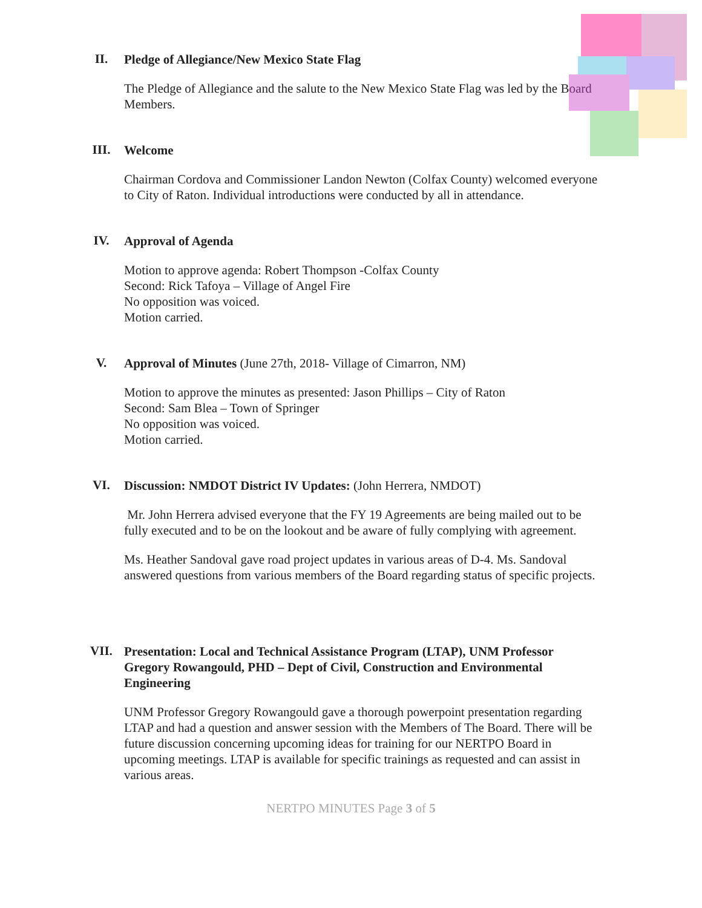II.
Pledge of Allegiance/New Mexico State Flag
The Pledge of Allegiance and the salute to the New Mexico State Flag was led by the Board Members.
III.
Welcome
Chairman Cordova and Commissioner Landon Newton (Colfax County) welcomed everyone to City of Raton. Individual introductions were conducted by all in attendance.
IV.
Approval of Agenda
Motion to approve agenda: Robert Thompson -Colfax County
Second: Rick Tafoya – Village of Angel Fire
No opposition was voiced.
Motion carried.
V.
Approval of Minutes (June 27th, 2018- Village of Cimarron, NM)
Motion to approve the minutes as presented: Jason Phillips – City of Raton
Second: Sam Blea – Town of Springer
No opposition was voiced.
Motion carried.
VI.
Discussion: NMDOT District IV Updates: (John Herrera, NMDOT)
Mr. John Herrera advised everyone that the FY 19 Agreements are being mailed out to be fully executed and to be on the lookout and be aware of fully complying with agreement.
Ms. Heather Sandoval gave road project updates in various areas of D-4. Ms. Sandoval answered questions from various members of the Board regarding status of specific projects.
VII.
Presentation: Local and Technical Assistance Program (LTAP), UNM Professor Gregory Rowangould, PHD – Dept of Civil, Construction and Environmental Engineering
UNM Professor Gregory Rowangould gave a thorough powerpoint presentation regarding LTAP and had a question and answer session with the Members of The Board. There will be future discussion concerning upcoming ideas for training for our NERTPO Board in upcoming meetings. LTAP is available for specific trainings as requested and can assist in various areas.
NERTPO MINUTES Page 3 of 5